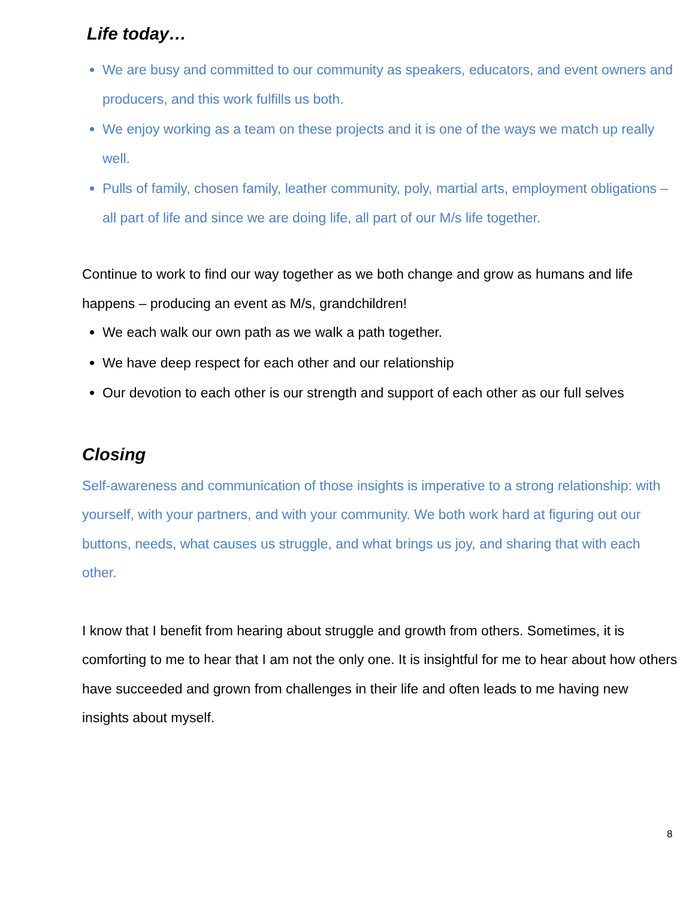Life today…
We are busy and committed to our community as speakers, educators, and event owners and producers, and this work fulfills us both.
We enjoy working as a team on these projects and it is one of the ways we match up really well.
Pulls of family, chosen family, leather community, poly, martial arts, employment obligations – all part of life and since we are doing life, all part of our M/s life together.
Continue to work to find our way together as we both change and grow as humans and life happens – producing an event as M/s, grandchildren!
We each walk our own path as we walk a path together.
We have deep respect for each other and our relationship
Our devotion to each other is our strength and support of each other as our full selves
Closing
Self-awareness and communication of those insights is imperative to a strong relationship: with yourself, with your partners, and with your community. We both work hard at figuring out our buttons, needs, what causes us struggle, and what brings us joy, and sharing that with each other.
I know that I benefit from hearing about struggle and growth from others. Sometimes, it is comforting to me to hear that I am not the only one. It is insightful for me to hear about how others have succeeded and grown from challenges in their life and often leads to me having new insights about myself.
8